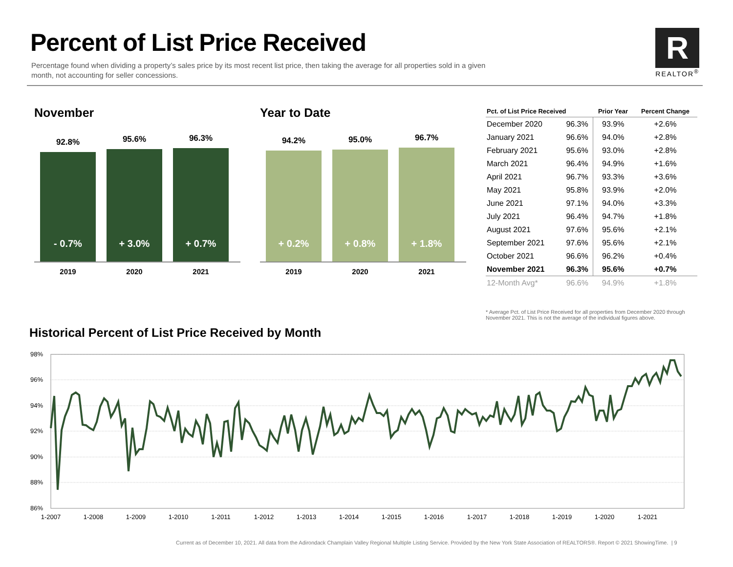Percent of List Price Received
Percentage found when dividing a property’s sales price by its most recent list price, then taking the average for all properties sold in a given month, not accounting for seller concessions.
R
REALTOR<sup>®</sup>
November
92.8%
- 0.7%
95.6%
+ 3.0%
96.3%
+ 0.7%
2019 2020 2021
Year to Date
94.2%
+ 0.2%
95.0%
+ 0.8%
96.7%
+ 1.8%
2019 2020 2021
| Pct. of List Price Received | | Prior Year | Percent Change |
| --- | --- | --- | --- |
| December 2020 | 96.3% | 93.9% | +2.6% |
| January 2021 | 96.6% | 94.0% | +2.8% |
| February 2021 | 95.6% | 93.0% | +2.8% |
| March 2021 | 96.4% | 94.9% | +1.6% |
| April 2021 | 96.7% | 93.3% | +3.6% |
| May 2021 | 95.8% | 93.9% | +2.0% |
| June 2021 | 97.1% | 94.0% | +3.3% |
| July 2021 | 96.4% | 94.7% | +1.8% |
| August 2021 | 97.6% | 95.6% | +2.1% |
| September 2021 | 97.6% | 95.6% | +2.1% |
| October 2021 | 96.6% | 96.2% | +0.4% |
| November 2021 | 96.3% | 95.6% | +0.7% |
| 12-Month Avg* | 96.6% | 94.9% | +1.8% |
* Average Pct. of List Price Received for all properties from December 2020 through November 2021. This is not the average of the individual figures above.
Historical Percent of List Price Received by Month
98%
96%
94%
92%
90%
88%
86%
1-2007
1-2008
1-2009
1-2010
1-2011
1-2012
1-2013
1-2014
1-2015
1-2016
1-2017
1-2018
1-2019
1-2020
1-2021
Current as of December 10, 2021. All data from the Adirondack Champlain Valley Regional Multiple Listing Service. Provided by the New York State Association of REALTORS®. Report © 2021 ShowingTime. | 9